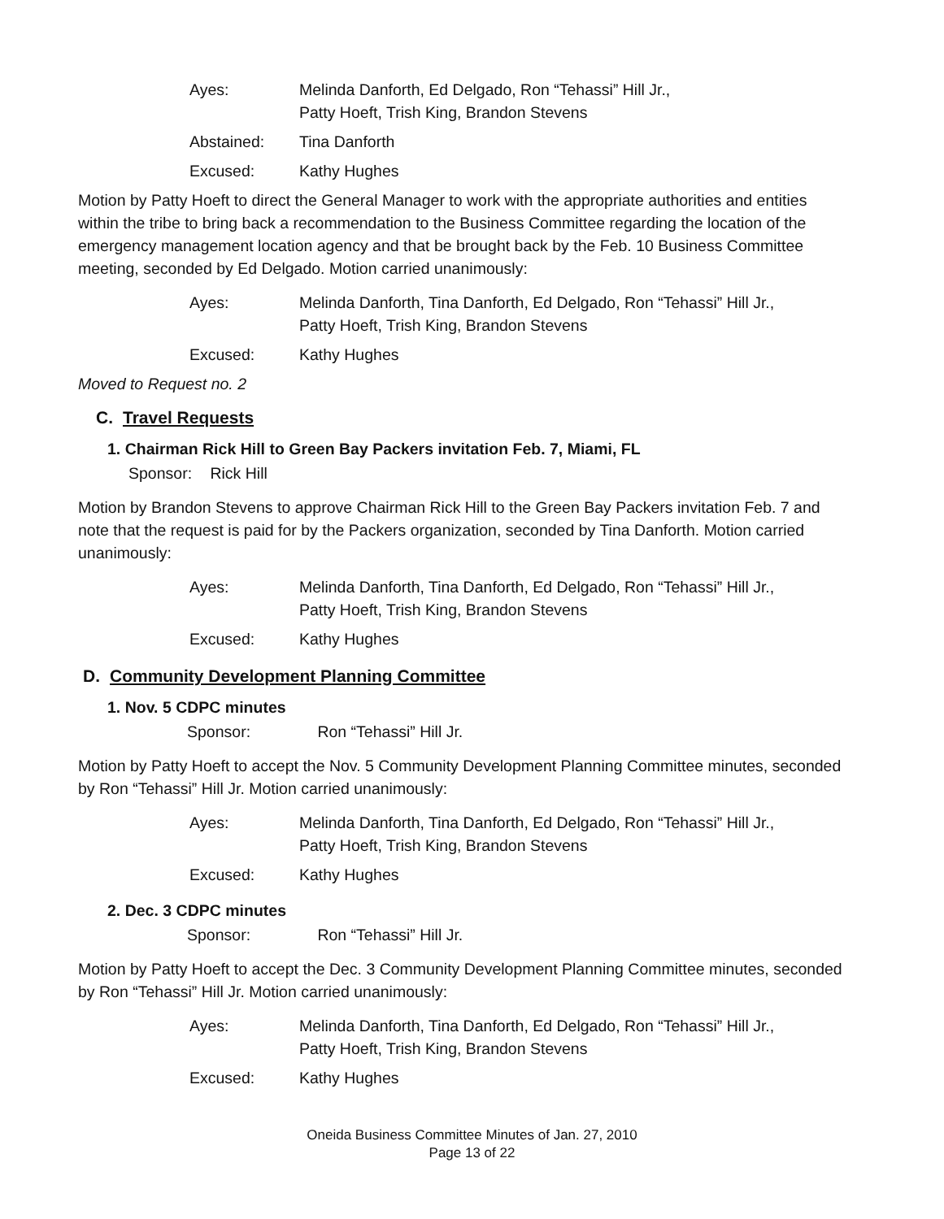Ayes:
Melinda Danforth, Ed Delgado, Ron “Tehassi” Hill Jr.,
Patty Hoeft, Trish King, Brandon Stevens
Abstained:
Tina Danforth
Excused:
Kathy Hughes
Motion by Patty Hoeft to direct the General Manager to work with the appropriate authorities and entities within the tribe to bring back a recommendation to the Business Committee regarding the location of the emergency management location agency and that be brought back by the Feb. 10 Business Committee meeting, seconded by Ed Delgado. Motion carried unanimously:
Ayes:
Melinda Danforth, Tina Danforth, Ed Delgado, Ron “Tehassi” Hill Jr.,
Patty Hoeft, Trish King, Brandon Stevens
Excused:
Kathy Hughes
Moved to Request no. 2
C. Travel Requests
1. Chairman Rick Hill to Green Bay Packers invitation Feb. 7, Miami, FL
Sponsor: Rick Hill
Motion by Brandon Stevens to approve Chairman Rick Hill to the Green Bay Packers invitation Feb. 7 and note that the request is paid for by the Packers organization, seconded by Tina Danforth. Motion carried unanimously:
Ayes:
Melinda Danforth, Tina Danforth, Ed Delgado, Ron “Tehassi” Hill Jr.,
Patty Hoeft, Trish King, Brandon Stevens
Excused:
Kathy Hughes
D. Community Development Planning Committee
1. Nov. 5 CDPC minutes
Sponsor: Ron “Tehassi” Hill Jr.
Motion by Patty Hoeft to accept the Nov. 5 Community Development Planning Committee minutes, seconded by Ron “Tehassi” Hill Jr. Motion carried unanimously:
Ayes:
Melinda Danforth, Tina Danforth, Ed Delgado, Ron “Tehassi” Hill Jr.,
Patty Hoeft, Trish King, Brandon Stevens
Excused:
Kathy Hughes
2. Dec. 3 CDPC minutes
Sponsor: Ron “Tehassi” Hill Jr.
Motion by Patty Hoeft to accept the Dec. 3 Community Development Planning Committee minutes, seconded by Ron “Tehassi” Hill Jr. Motion carried unanimously:
Ayes:
Melinda Danforth, Tina Danforth, Ed Delgado, Ron “Tehassi” Hill Jr.,
Patty Hoeft, Trish King, Brandon Stevens
Excused:
Kathy Hughes
Oneida Business Committee Minutes of Jan. 27, 2010
Page 13 of 22